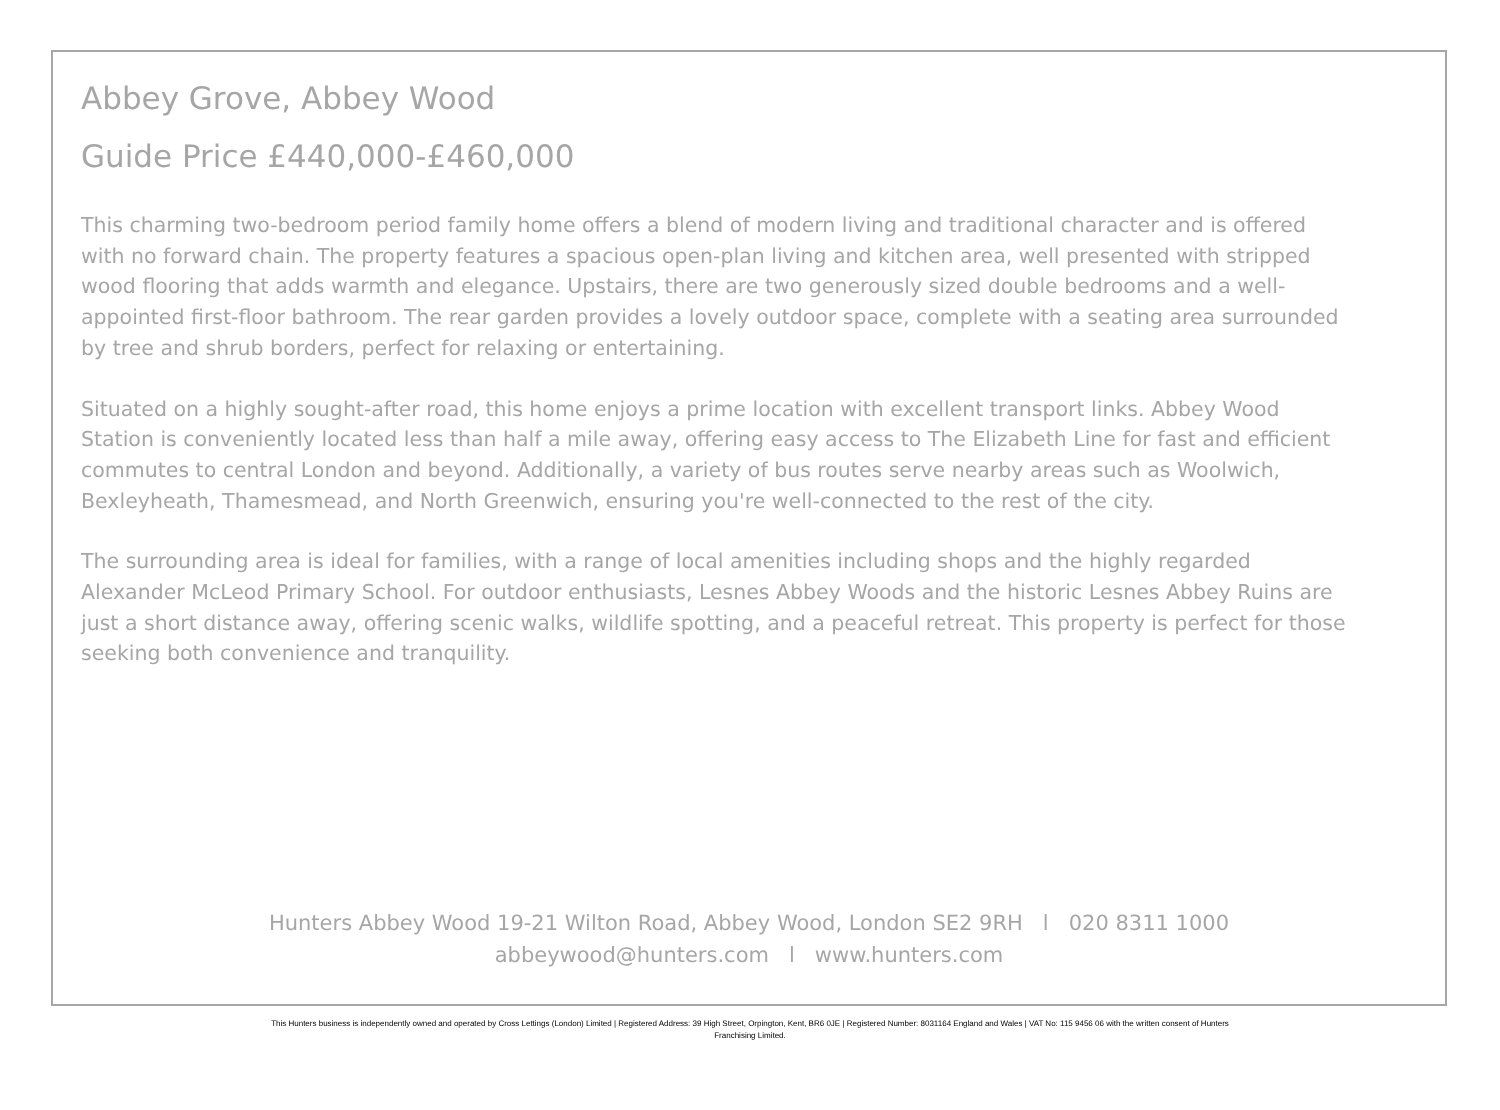Abbey Grove, Abbey Wood
Guide Price £440,000-£460,000
This charming two-bedroom period family home offers a blend of modern living and traditional character and is offered with no forward chain. The property features a spacious open-plan living and kitchen area, well presented with stripped wood flooring that adds warmth and elegance. Upstairs, there are two generously sized double bedrooms and a well-appointed first-floor bathroom. The rear garden provides a lovely outdoor space, complete with a seating area surrounded by tree and shrub borders, perfect for relaxing or entertaining.
Situated on a highly sought-after road, this home enjoys a prime location with excellent transport links. Abbey Wood Station is conveniently located less than half a mile away, offering easy access to The Elizabeth Line for fast and efficient commutes to central London and beyond. Additionally, a variety of bus routes serve nearby areas such as Woolwich, Bexleyheath, Thamesmead, and North Greenwich, ensuring you're well-connected to the rest of the city.
The surrounding area is ideal for families, with a range of local amenities including shops and the highly regarded Alexander McLeod Primary School. For outdoor enthusiasts, Lesnes Abbey Woods and the historic Lesnes Abbey Ruins are just a short distance away, offering scenic walks, wildlife spotting, and a peaceful retreat. This property is perfect for those seeking both convenience and tranquility.
Hunters Abbey Wood 19-21 Wilton Road, Abbey Wood, London SE2 9RH l 020 8311 1000
abbeywood@hunters.com l www.hunters.com
This Hunters business is independently owned and operated by Cross Lettings (London) Limited | Registered Address: 39 High Street, Orpington, Kent, BR6 0JE | Registered Number: 8031164 England and Wales | VAT No: 115 9456 06 with the written consent of Hunters
Franchising Limited.